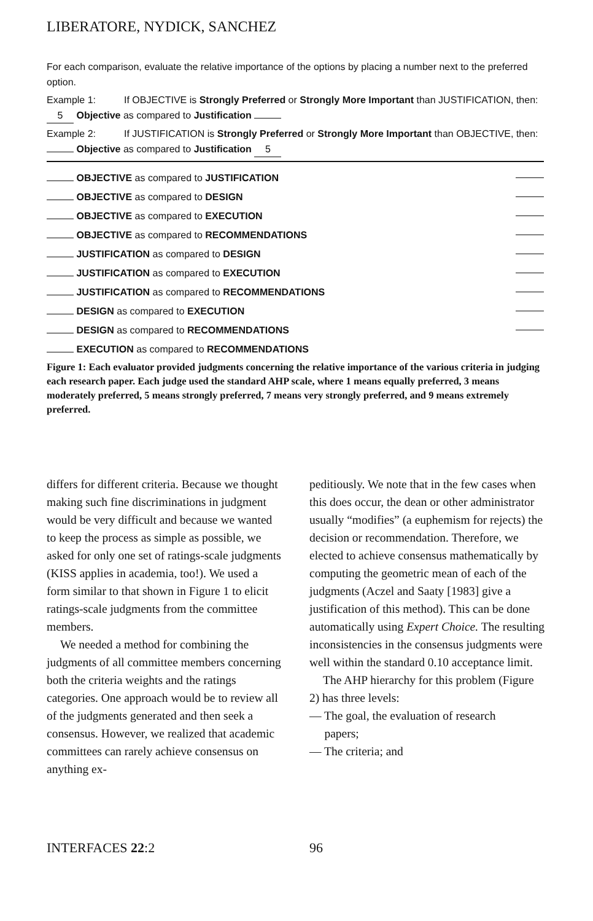LIBERATORE, NYDICK, SANCHEZ
For each comparison, evaluate the relative importance of the options by placing a number next to the preferred option.
Example 1: If OBJECTIVE is Strongly Preferred or Strongly More Important than JUSTIFICATION, then:
5 Objective as compared to Justification
Example 2: If JUSTIFICATION is Strongly Preferred or Strongly More Important than OBJECTIVE, then:
Objective as compared to Justification 5
OBJECTIVE as compared to JUSTIFICATION
OBJECTIVE as compared to DESIGN
OBJECTIVE as compared to EXECUTION
OBJECTIVE as compared to RECOMMENDATIONS
JUSTIFICATION as compared to DESIGN
JUSTIFICATION as compared to EXECUTION
JUSTIFICATION as compared to RECOMMENDATIONS
DESIGN as compared to EXECUTION
DESIGN as compared to RECOMMENDATIONS
EXECUTION as compared to RECOMMENDATIONS
Figure 1: Each evaluator provided judgments concerning the relative importance of the various criteria in judging each research paper. Each judge used the standard AHP scale, where 1 means equally preferred, 3 means moderately preferred, 5 means strongly preferred, 7 means very strongly preferred, and 9 means extremely preferred.
differs for different criteria. Because we thought making such fine discriminations in judgment would be very difficult and because we wanted to keep the process as simple as possible, we asked for only one set of ratings-scale judgments (KISS applies in academia, too!). We used a form similar to that shown in Figure 1 to elicit ratings-scale judgments from the committee members.
We needed a method for combining the judgments of all committee members concerning both the criteria weights and the ratings categories. One approach would be to review all of the judgments generated and then seek a consensus. However, we realized that academic committees can rarely achieve consensus on anything ex-
peditiously. We note that in the few cases when this does occur, the dean or other administrator usually “modifies” (a euphemism for rejects) the decision or recommendation. Therefore, we elected to achieve consensus mathematically by computing the geometric mean of each of the judgments (Aczel and Saaty [1983] give a justification of this method). This can be done automatically using Expert Choice. The resulting inconsistencies in the consensus judgments were well within the standard 0.10 acceptance limit.
The AHP hierarchy for this problem (Figure 2) has three levels:
— The goal, the evaluation of research
papers;
— The criteria; and
INTERFACES 22:2 96